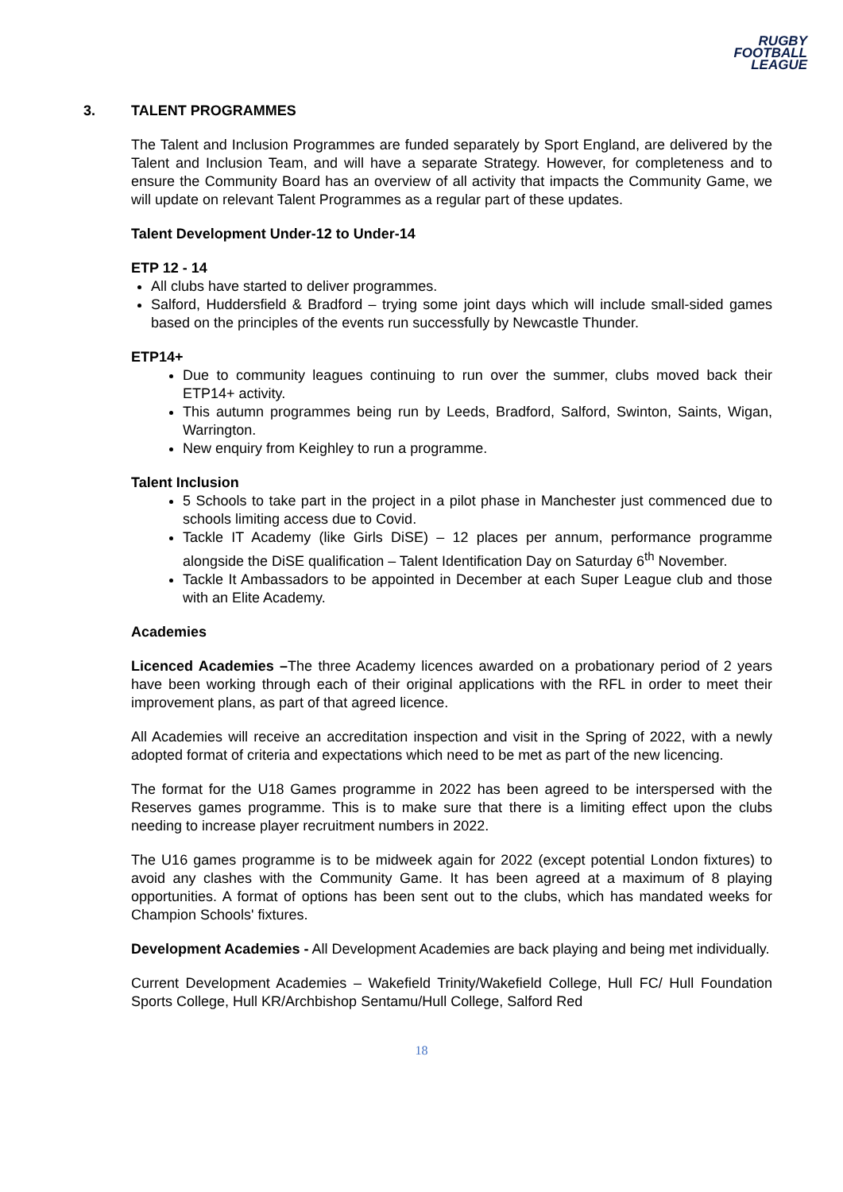RUGBY
FOOTBALL
LEAGUE
3. TALENT PROGRAMMES
The Talent and Inclusion Programmes are funded separately by Sport England, are delivered by the Talent and Inclusion Team, and will have a separate Strategy. However, for completeness and to ensure the Community Board has an overview of all activity that impacts the Community Game, we will update on relevant Talent Programmes as a regular part of these updates.
Talent Development Under-12 to Under-14
ETP 12 - 14
All clubs have started to deliver programmes.
Salford, Huddersfield & Bradford – trying some joint days which will include small-sided games based on the principles of the events run successfully by Newcastle Thunder.
ETP14+
Due to community leagues continuing to run over the summer, clubs moved back their ETP14+ activity.
This autumn programmes being run by Leeds, Bradford, Salford, Swinton, Saints, Wigan, Warrington.
New enquiry from Keighley to run a programme.
Talent Inclusion
5 Schools to take part in the project in a pilot phase in Manchester just commenced due to schools limiting access due to Covid.
Tackle IT Academy (like Girls DiSE) – 12 places per annum, performance programme alongside the DiSE qualification – Talent Identification Day on Saturday 6<sup>th</sup> November.
Tackle It Ambassadors to be appointed in December at each Super League club and those with an Elite Academy.
Academies
Licenced Academies –The three Academy licences awarded on a probationary period of 2 years have been working through each of their original applications with the RFL in order to meet their improvement plans, as part of that agreed licence.
All Academies will receive an accreditation inspection and visit in the Spring of 2022, with a newly adopted format of criteria and expectations which need to be met as part of the new licencing.
The format for the U18 Games programme in 2022 has been agreed to be interspersed with the Reserves games programme. This is to make sure that there is a limiting effect upon the clubs needing to increase player recruitment numbers in 2022.
The U16 games programme is to be midweek again for 2022 (except potential London fixtures) to avoid any clashes with the Community Game. It has been agreed at a maximum of 8 playing opportunities. A format of options has been sent out to the clubs, which has mandated weeks for Champion Schools' fixtures.
Development Academies - All Development Academies are back playing and being met individually.
Current Development Academies – Wakefield Trinity/Wakefield College, Hull FC/ Hull Foundation Sports College, Hull KR/Archbishop Sentamu/Hull College, Salford Red
18